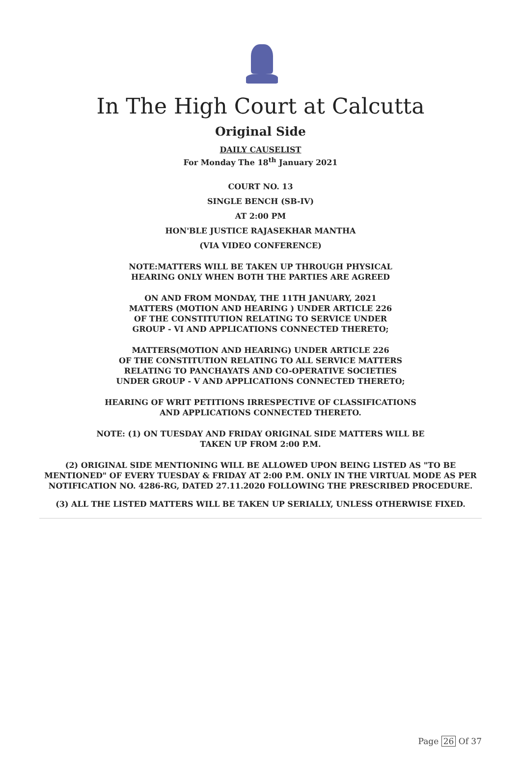In The High Court at Calcutta
Original Side
DAILY CAUSELIST
For Monday The 18<sup>th</sup> January 2021
COURT NO. 13
SINGLE BENCH (SB-IV)
AT 2:00 PM
HON'BLE JUSTICE RAJASEKHAR MANTHA
(VIA VIDEO CONFERENCE)
NOTE:MATTERS WILL BE TAKEN UP THROUGH PHYSICAL
HEARING ONLY WHEN BOTH THE PARTIES ARE AGREED
ON AND FROM MONDAY, THE 11TH JANUARY, 2021
MATTERS (MOTION AND HEARING ) UNDER ARTICLE 226
OF THE CONSTITUTION RELATING TO SERVICE UNDER
GROUP - VI AND APPLICATIONS CONNECTED THERETO;
MATTERS(MOTION AND HEARING) UNDER ARTICLE 226
OF THE CONSTITUTION RELATING TO ALL SERVICE MATTERS
RELATING TO PANCHAYATS AND CO-OPERATIVE SOCIETIES
UNDER GROUP - V AND APPLICATIONS CONNECTED THERETO;
HEARING OF WRIT PETITIONS IRRESPECTIVE OF CLASSIFICATIONS
AND APPLICATIONS CONNECTED THERETO.
NOTE: (1) ON TUESDAY AND FRIDAY ORIGINAL SIDE MATTERS WILL BE
TAKEN UP FROM 2:00 P.M.
(2) ORIGINAL SIDE MENTIONING WILL BE ALLOWED UPON BEING LISTED AS "TO BE
MENTIONED" OF EVERY TUESDAY & FRIDAY AT 2:00 P.M. ONLY IN THE VIRTUAL MODE AS PER
NOTIFICATION NO. 4286-RG, DATED 27.11.2020 FOLLOWING THE PRESCRIBED PROCEDURE.
(3) ALL THE LISTED MATTERS WILL BE TAKEN UP SERIALLY, UNLESS OTHERWISE FIXED.
Page 26 Of 37